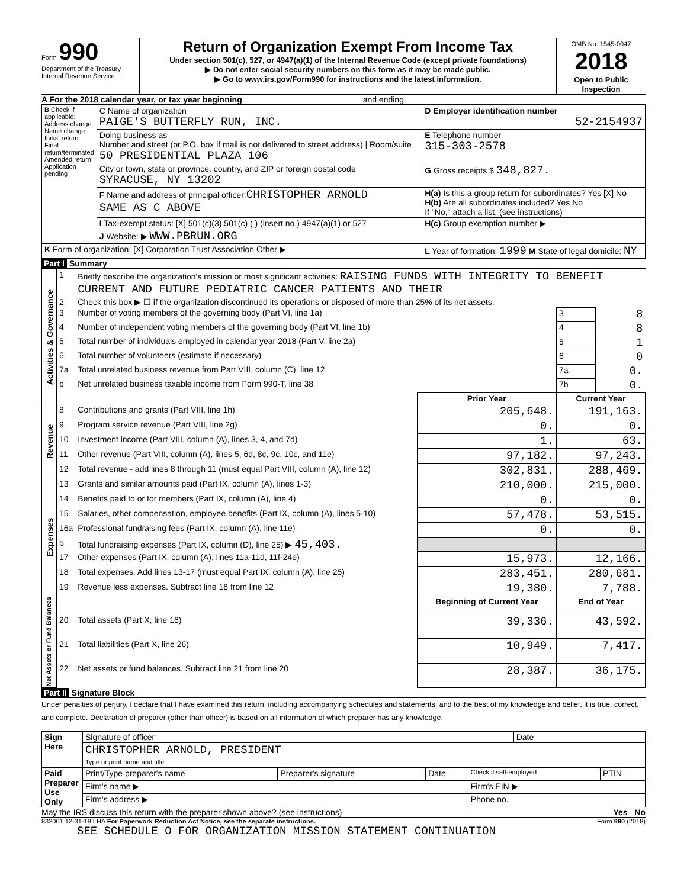Form 990
Department of the Treasury
Internal Revenue Service
Return of Organization Exempt From Income Tax
Under section 501(c), 527, or 4947(a)(1) of the Internal Revenue Code (except private foundations)
▶ Do not enter social security numbers on this form as it may be made public.
▶ Go to www.irs.gov/Form990 for instructions and the latest information.
OMB No. 1545-0047
2018
Open to Public Inspection
A For the 2018 calendar year, or tax year beginning and ending
| B Check if applicable: Address change Name change Initial return Final return/terminated Amended return Application pending | C Name of organization PAIGE'S BUTTERFLY RUN, INC. | D Employer identification number 52-2154937 |
| | Doing business as Number and street (or P.O. box if mail is not delivered to street address) / Room/suite 50 PRESIDENTIAL PLAZA 106 | E Telephone number 315-303-2578 |
| | City or town, state or province, country, and ZIP or foreign postal code SYRACUSE, NY 13202 | G Gross receipts $ 348,827. |
| | F Name and address of principal officer: CHRISTOPHER ARNOLD SAME AS C ABOVE | H(a) Is this a group return for subordinates? Yes [X] No H(b) Are all subordinates included? Yes No If "No," attach a list. (see instructions) |
| | I Tax-exempt status: [X] 501(c)(3) 501(c) ( ) (insert no.) 4947(a)(1) or 527 | H(c) Group exemption number ▶ |
| | J Website: ▶ WWW.PBRUN.ORG | |
| K Form of organization: [X] Corporation Trust Association Other ▶ | | L Year of formation: 1999 M State of legal domicile: NY |
Part I Summary
| Activities & Governance | 1 | Briefly describe the organization's mission or most significant activities: RAISING FUNDS WITH INTEGRITY TO BENEFIT CURRENT AND FUTURE PEDIATRIC CANCER PATIENTS AND THEIR | | | |
| | 2 | Check this box ▶ ☐ if the organization discontinued its operations or disposed of more than 25% of its net assets. | | | |
| | 3 | Number of voting members of the governing body (Part VI, line 1a) | | 3 | 8 |
| | 4 | Number of independent voting members of the governing body (Part VI, line 1b) | | 4 | 8 |
| | 5 | Total number of individuals employed in calendar year 2018 (Part V, line 2a) | | 5 | 1 |
| | 6 | Total number of volunteers (estimate if necessary) | | 6 | 0 |
| | 7a | Total unrelated business revenue from Part VIII, column (C), line 12 | | 7a | 0. |
| | b | Net unrelated business taxable income from Form 990-T, line 38 | | 7b | 0. |
| | | | Prior Year | Current Year | |
| Revenue | 8 | Contributions and grants (Part VIII, line 1h) | 205,648. | 191,163. | |
| | 9 | Program service revenue (Part VIII, line 2g) | 0. | 0. | |
| | 10 | Investment income (Part VIII, column (A), lines 3, 4, and 7d) | 1. | 63. | |
| | 11 | Other revenue (Part VIII, column (A), lines 5, 6d, 8c, 9c, 10c, and 11e) | 97,182. | 97,243. | |
| | 12 | Total revenue - add lines 8 through 11 (must equal Part VIII, column (A), line 12) | 302,831. | 288,469. | |
| Expenses | 13 | Grants and similar amounts paid (Part IX, column (A), lines 1-3) | 210,000. | 215,000. | |
| | 14 | Benefits paid to or for members (Part IX, column (A), line 4) | 0. | 0. | |
| | 15 | Salaries, other compensation, employee benefits (Part IX, column (A), lines 5-10) | 57,478. | 53,515. | |
| | 16a | Professional fundraising fees (Part IX, column (A), line 11e) | 0. | 0. | |
| | b | Total fundraising expenses (Part IX, column (D), line 25) ▶ 45,403. | | | |
| | 17 | Other expenses (Part IX, column (A), lines 11a-11d, 11f-24e) | 15,973. | 12,166. | |
| | 18 | Total expenses. Add lines 13-17 (must equal Part IX, column (A), line 25) | 283,451. | 280,681. | |
| | 19 | Revenue less expenses. Subtract line 18 from line 12 | 19,380. | 7,788. | |
| Net Assets or Fund Balances | | | Beginning of Current Year | End of Year | |
| | 20 | Total assets (Part X, line 16) | 39,336. | 43,592. | |
| | 21 | Total liabilities (Part X, line 26) | 10,949. | 7,417. | |
| | 22 | Net assets or fund balances. Subtract line 21 from line 20 | 28,387. | 36,175. | |
Part II Signature Block
Under penalties of perjury, I declare that I have examined this return, including accompanying schedules and statements, and to the best of my knowledge and belief, it is true, correct, and complete. Declaration of preparer (other than officer) is based on all information of which preparer has any knowledge.
| Sign Here | Signature of officer | Date |
| | CHRISTOPHER ARNOLD, PRESIDENT Type or print name and title | |
| Paid Preparer Use Only | Print/Type preparer's name | Preparer's signature | Date | Check if self-employed | PTIN |
| | Firm's name ▶ | | | Firm's EIN ▶ | |
| | Firm's address ▶ | | | Phone no. | |
May the IRS discuss this return with the preparer shown above? (see instructions) Yes No
832001 12-31-18 LHA For Paperwork Reduction Act Notice, see the separate instructions. Form 990 (2018)
SEE SCHEDULE O FOR ORGANIZATION MISSION STATEMENT CONTINUATION